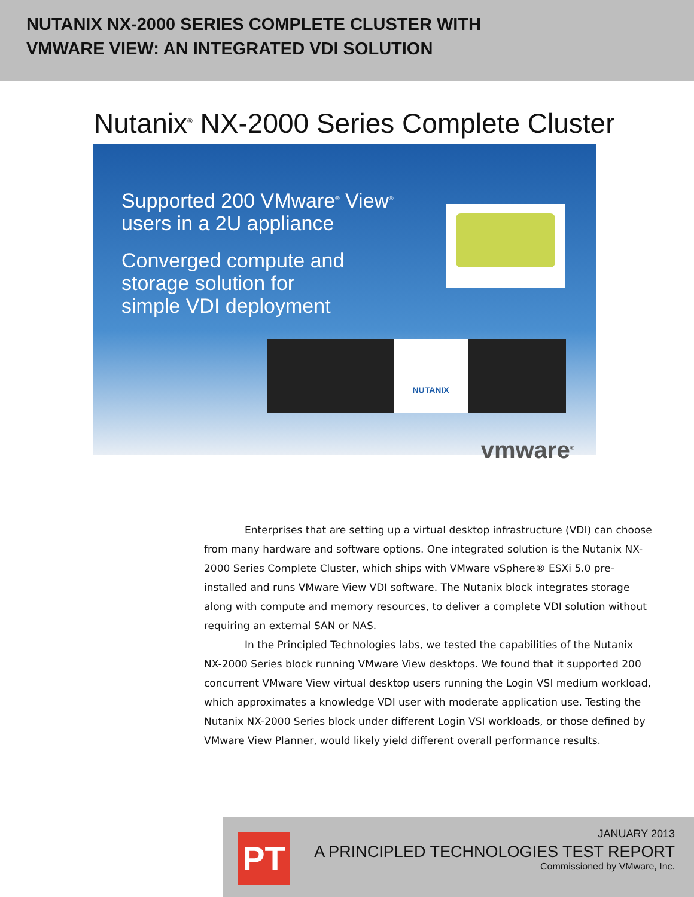NUTANIX NX-2000 SERIES COMPLETE CLUSTER WITH
VMWARE VIEW: AN INTEGRATED VDI SOLUTION
Nutanix<sup>®</sup> NX-2000 Series Complete Cluster
Supported 200 VMware<sup>®</sup> View<sup>®</sup>
users in a 2U appliance
Converged compute and
storage solution for
simple VDI deployment
NUTANIX
vmware<sup>®</sup>
Enterprises that are setting up a virtual desktop infrastructure (VDI) can choose from many hardware and software options. One integrated solution is the Nutanix NX-2000 Series Complete Cluster, which ships with VMware vSphere® ESXi 5.0 pre-installed and runs VMware View VDI software. The Nutanix block integrates storage along with compute and memory resources, to deliver a complete VDI solution without requiring an external SAN or NAS.
In the Principled Technologies labs, we tested the capabilities of the Nutanix NX-2000 Series block running VMware View desktops. We found that it supported 200 concurrent VMware View virtual desktop users running the Login VSI medium workload, which approximates a knowledge VDI user with moderate application use. Testing the Nutanix NX-2000 Series block under different Login VSI workloads, or those defined by VMware View Planner, would likely yield different overall performance results.
PT
JANUARY 2013
A PRINCIPLED TECHNOLOGIES TEST REPORT
Commissioned by VMware, Inc.